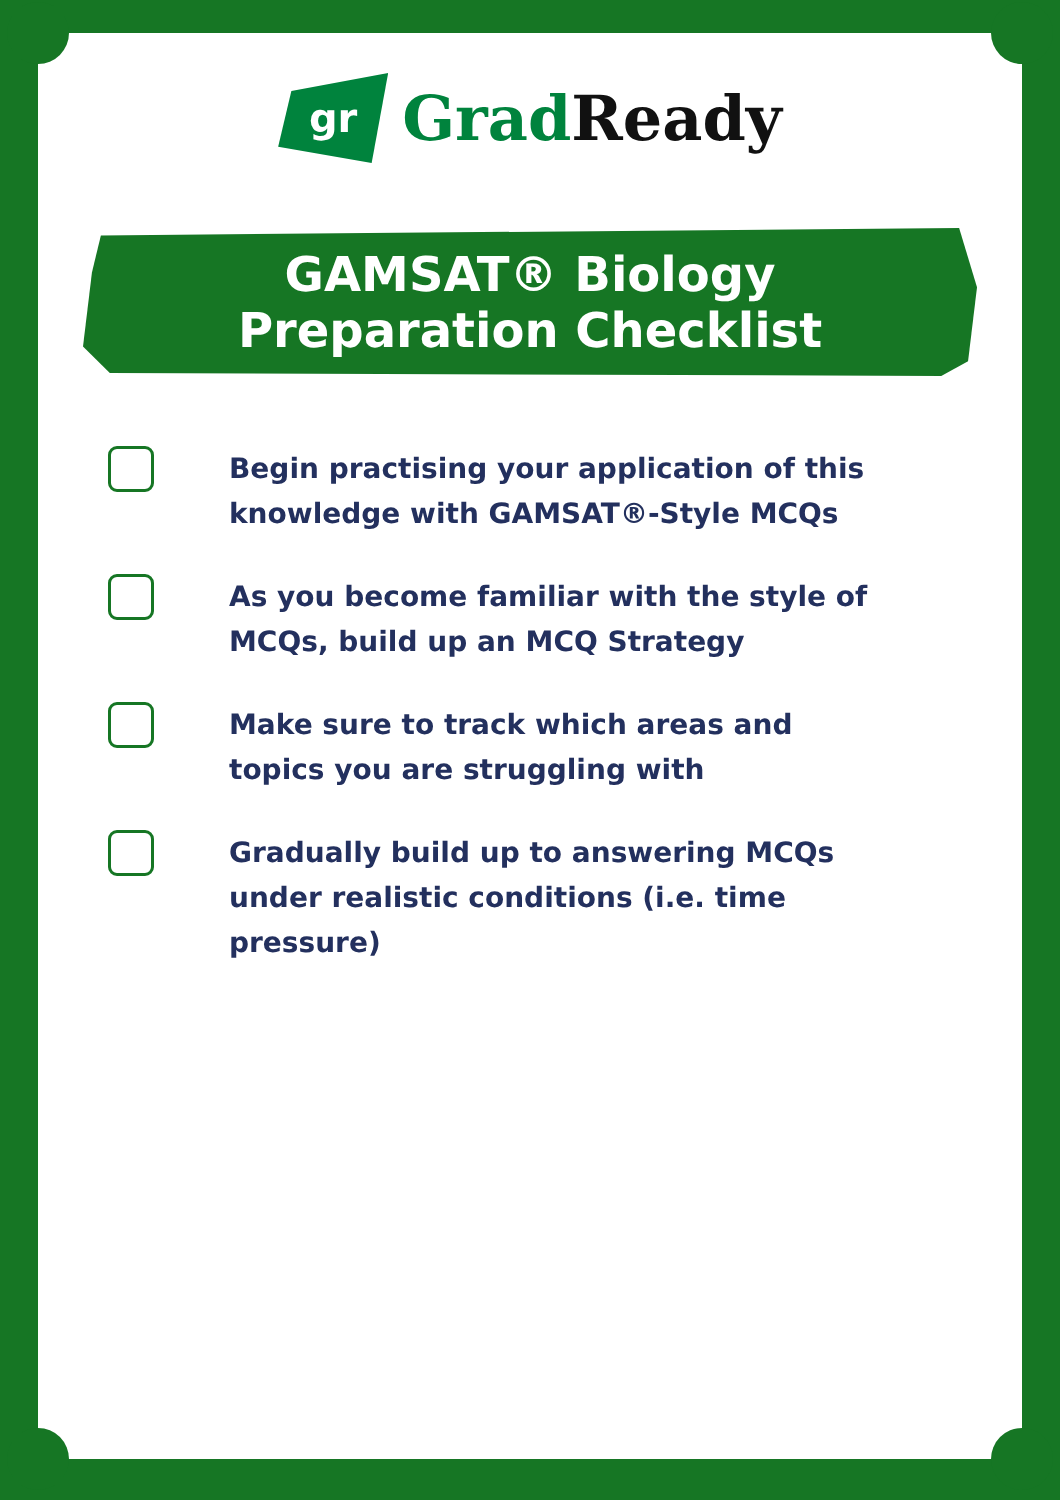gr Grad Ready
GAMSAT® Biology
Preparation Checklist
Begin practising your application of this knowledge with GAMSAT®-Style MCQs
As you become familiar with the style of MCQs, build up an MCQ Strategy
Make sure to track which areas and topics you are struggling with
Gradually build up to answering MCQs under realistic conditions (i.e. time pressure)